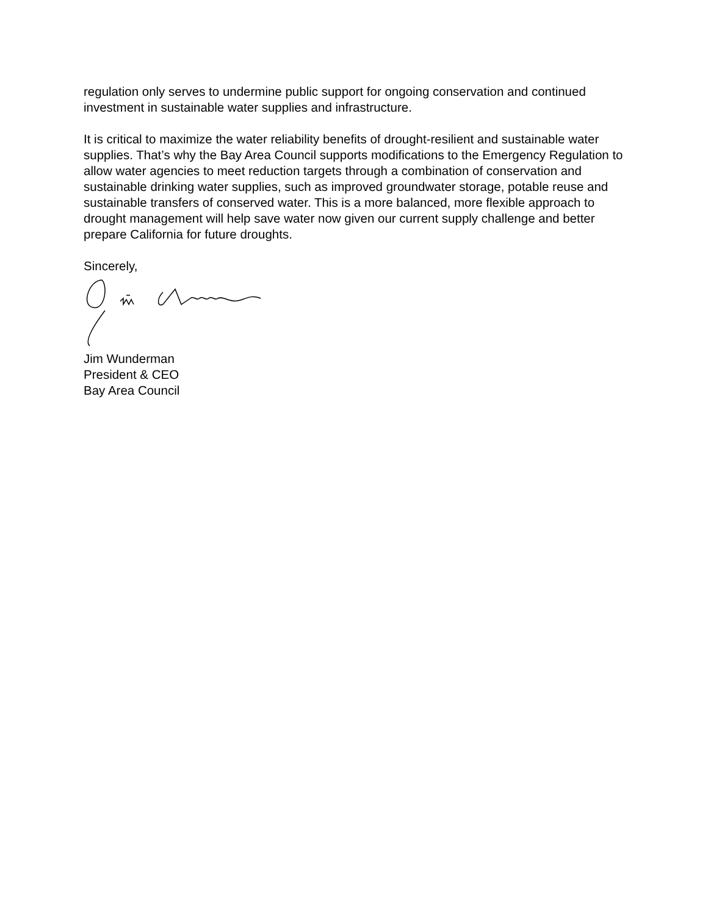regulation only serves to undermine public support for ongoing conservation and continued investment in sustainable water supplies and infrastructure.
It is critical to maximize the water reliability benefits of drought-resilient and sustainable water supplies. That’s why the Bay Area Council supports modifications to the Emergency Regulation to allow water agencies to meet reduction targets through a combination of conservation and sustainable drinking water supplies, such as improved groundwater storage, potable reuse and sustainable transfers of conserved water. This is a more balanced, more flexible approach to drought management will help save water now given our current supply challenge and better prepare California for future droughts.
Sincerely,
Jim Wunderman
President & CEO
Bay Area Council